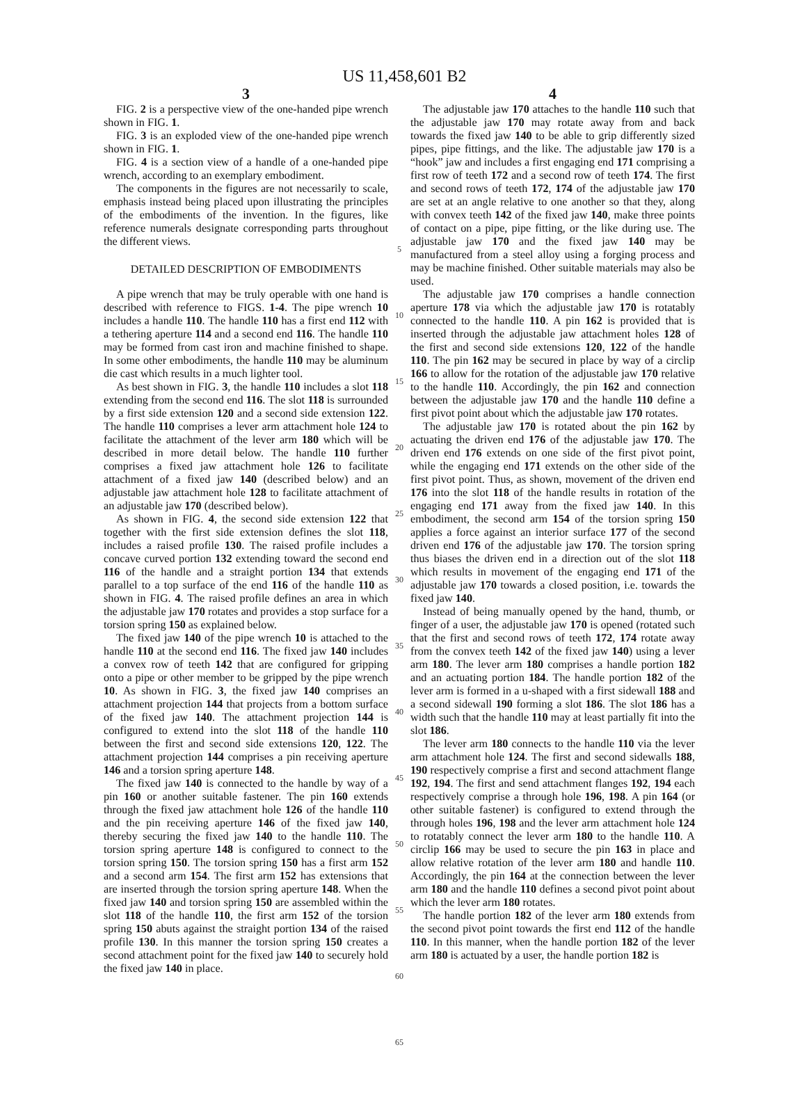US 11,458,601 B2
3
FIG. 2 is a perspective view of the one-handed pipe wrench shown in FIG. 1.
FIG. 3 is an exploded view of the one-handed pipe wrench shown in FIG. 1.
FIG. 4 is a section view of a handle of a one-handed pipe wrench, according to an exemplary embodiment.
The components in the figures are not necessarily to scale, emphasis instead being placed upon illustrating the principles of the embodiments of the invention. In the figures, like reference numerals designate corresponding parts throughout the different views.
DETAILED DESCRIPTION OF EMBODIMENTS
A pipe wrench that may be truly operable with one hand is described with reference to FIGS. 1-4. The pipe wrench 10 includes a handle 110. The handle 110 has a first end 112 with a tethering aperture 114 and a second end 116. The handle 110 may be formed from cast iron and machine finished to shape. In some other embodiments, the handle 110 may be aluminum die cast which results in a much lighter tool.
As best shown in FIG. 3, the handle 110 includes a slot 118 extending from the second end 116. The slot 118 is surrounded by a first side extension 120 and a second side extension 122. The handle 110 comprises a lever arm attachment hole 124 to facilitate the attachment of the lever arm 180 which will be described in more detail below. The handle 110 further comprises a fixed jaw attachment hole 126 to facilitate attachment of a fixed jaw 140 (described below) and an adjustable jaw attachment hole 128 to facilitate attachment of an adjustable jaw 170 (described below).
As shown in FIG. 4, the second side extension 122 that together with the first side extension defines the slot 118, includes a raised profile 130. The raised profile includes a concave curved portion 132 extending toward the second end 116 of the handle and a straight portion 134 that extends parallel to a top surface of the end 116 of the handle 110 as shown in FIG. 4. The raised profile defines an area in which the adjustable jaw 170 rotates and provides a stop surface for a torsion spring 150 as explained below.
The fixed jaw 140 of the pipe wrench 10 is attached to the handle 110 at the second end 116. The fixed jaw 140 includes a convex row of teeth 142 that are configured for gripping onto a pipe or other member to be gripped by the pipe wrench 10. As shown in FIG. 3, the fixed jaw 140 comprises an attachment projection 144 that projects from a bottom surface of the fixed jaw 140. The attachment projection 144 is configured to extend into the slot 118 of the handle 110 between the first and second side extensions 120, 122. The attachment projection 144 comprises a pin receiving aperture 146 and a torsion spring aperture 148.
The fixed jaw 140 is connected to the handle by way of a pin 160 or another suitable fastener. The pin 160 extends through the fixed jaw attachment hole 126 of the handle 110 and the pin receiving aperture 146 of the fixed jaw 140, thereby securing the fixed jaw 140 to the handle 110. The torsion spring aperture 148 is configured to connect to the torsion spring 150. The torsion spring 150 has a first arm 152 and a second arm 154. The first arm 152 has extensions that are inserted through the torsion spring aperture 148. When the fixed jaw 140 and torsion spring 150 are assembled within the slot 118 of the handle 110, the first arm 152 of the torsion spring 150 abuts against the straight portion 134 of the raised profile 130. In this manner the torsion spring 150 creates a second attachment point for the fixed jaw 140 to securely hold the fixed jaw 140 in place.
5
10
15
20
25
30
35
40
45
50
55
60
65
4
The adjustable jaw 170 attaches to the handle 110 such that the adjustable jaw 170 may rotate away from and back towards the fixed jaw 140 to be able to grip differently sized pipes, pipe fittings, and the like. The adjustable jaw 170 is a “hook” jaw and includes a first engaging end 171 comprising a first row of teeth 172 and a second row of teeth 174. The first and second rows of teeth 172, 174 of the adjustable jaw 170 are set at an angle relative to one another so that they, along with convex teeth 142 of the fixed jaw 140, make three points of contact on a pipe, pipe fitting, or the like during use. The adjustable jaw 170 and the fixed jaw 140 may be manufactured from a steel alloy using a forging process and may be machine finished. Other suitable materials may also be used.
The adjustable jaw 170 comprises a handle connection aperture 178 via which the adjustable jaw 170 is rotatably connected to the handle 110. A pin 162 is provided that is inserted through the adjustable jaw attachment holes 128 of the first and second side extensions 120, 122 of the handle 110. The pin 162 may be secured in place by way of a circlip 166 to allow for the rotation of the adjustable jaw 170 relative to the handle 110. Accordingly, the pin 162 and connection between the adjustable jaw 170 and the handle 110 define a first pivot point about which the adjustable jaw 170 rotates.
The adjustable jaw 170 is rotated about the pin 162 by actuating the driven end 176 of the adjustable jaw 170. The driven end 176 extends on one side of the first pivot point, while the engaging end 171 extends on the other side of the first pivot point. Thus, as shown, movement of the driven end 176 into the slot 118 of the handle results in rotation of the engaging end 171 away from the fixed jaw 140. In this embodiment, the second arm 154 of the torsion spring 150 applies a force against an interior surface 177 of the second driven end 176 of the adjustable jaw 170. The torsion spring thus biases the driven end in a direction out of the slot 118 which results in movement of the engaging end 171 of the adjustable jaw 170 towards a closed position, i.e. towards the fixed jaw 140.
Instead of being manually opened by the hand, thumb, or finger of a user, the adjustable jaw 170 is opened (rotated such that the first and second rows of teeth 172, 174 rotate away from the convex teeth 142 of the fixed jaw 140) using a lever arm 180. The lever arm 180 comprises a handle portion 182 and an actuating portion 184. The handle portion 182 of the lever arm is formed in a u-shaped with a first sidewall 188 and a second sidewall 190 forming a slot 186. The slot 186 has a width such that the handle 110 may at least partially fit into the slot 186.
The lever arm 180 connects to the handle 110 via the lever arm attachment hole 124. The first and second sidewalls 188, 190 respectively comprise a first and second attachment flange 192, 194. The first and send attachment flanges 192, 194 each respectively comprise a through hole 196, 198. A pin 164 (or other suitable fastener) is configured to extend through the through holes 196, 198 and the lever arm attachment hole 124 to rotatably connect the lever arm 180 to the handle 110. A circlip 166 may be used to secure the pin 163 in place and allow relative rotation of the lever arm 180 and handle 110. Accordingly, the pin 164 at the connection between the lever arm 180 and the handle 110 defines a second pivot point about which the lever arm 180 rotates.
The handle portion 182 of the lever arm 180 extends from the second pivot point towards the first end 112 of the handle 110. In this manner, when the handle portion 182 of the lever arm 180 is actuated by a user, the handle portion 182 is